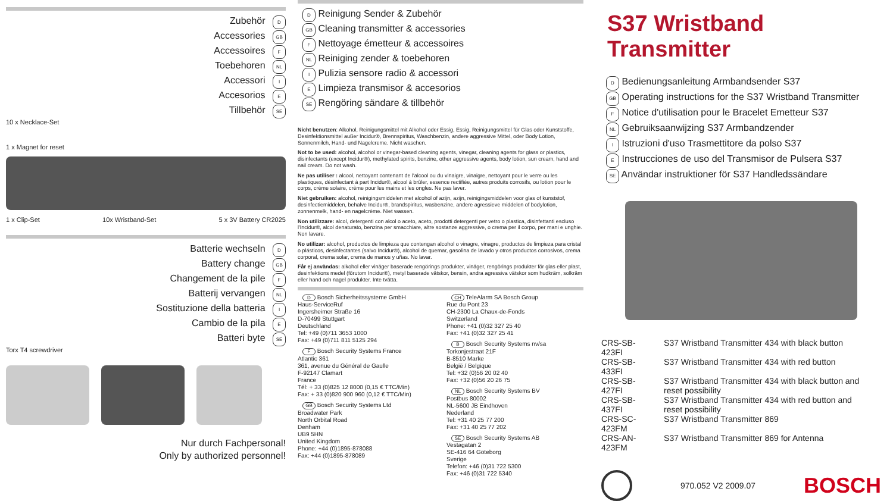Zubehör D
Accessories GB
Accessoires F
Toebehoren NL
Accessori I
Accesorios E
Tillbehör SE
10 x Necklace-Set
1 x Magnet for reset
1 x Clip-Set 10x Wristband-Set 5 x 3V Battery CR2025
Batterie wechseln D
Battery change GB
Changement de la pile F
Batterij vervangen NL
Sostituzione della batteria I
Cambio de la pila E
Batteri byte SE
Torx T4 screwdriver
Nur durch Fachpersonal!
Only by authorized personnel!
D Reinigung Sender & Zubehör
GB Cleaning transmitter & accessories
F Nettoyage émetteur & accessoires
NL Reiniging zender & toebehoren
I Pulizia sensore radio & accessori
E Limpieza transmisor & accesorios
SE Rengöring sändare & tillbehör
Nicht benutzen: Alkohol, Reinigungsmittel mit Alkohol oder Essig, Essig, Reinigungsmittel für Glas oder Kunststoffe, Desinfektionsmittel außer Incidur®, Brennspiritus, Waschbenzin, andere aggressive Mittel, oder Body Lotion, Sonnenmilch, Hand- und Nagelcreme. Nicht waschen.
Not to be used: alcohol, alcohol or vinegar-based cleaning agents, vinegar, cleaning agents for glass or plastics, disinfectants (except Incidur®), methylated spirits, benzine, other aggressive agents, body lotion, sun cream, hand and nail cream. Do not wash.
Ne pas utiliser : alcool, nettoyant contenant de l'alcool ou du vinaigre, vinaigre, nettoyant pour le verre ou les plastiques, désinfectant à part Incidur®, alcool à brûler, essence rectifiée, autres produits corrosifs, ou lotion pour le corps, crème solaire, crème pour les mains et les ongles. Ne pas laver.
Niet gebruiken: alcohol, reinigingsmiddelen met alcohol of azijn, azijn, reinigingsmiddelen voor glas of kunststof, desinfectiemiddelen, behalve Incidur®, brandspiritus, wasbenzine, andere agressieve middelen of bodylotion, zonnenmelk, hand- en nagelcrème. Niet wassen.
Non utilizzare: alcol, detergenti con alcol o aceto, aceto, prodotti detergenti per vetro o plastica, disinfettanti escluso l'Incidur®, alcol denaturato, benzina per smacchiare, altre sostanze aggressive, o crema per il corpo, per mani e unghie. Non lavare.
No utilizar: alcohol, productos de limpieza que contengan alcohol o vinagre, vinagre, productos de limpieza para cristal o plásticos, desinfectantes (salvo Incidur®), alcohol de quemar, gasolina de lavado y otros productos corrosivos, crema corporal, crema solar, crema de manos y uñas. No lavar.
Får ej användas: alkohol eller vinäger baserade rengörings produkter, vinäger, rengörings produkter för glas eller plast, desinfektions medel (förutom Incidur®), metyl baserade vätskor, bensin, andra agressiva vätskor som hudkräm, solkräm eller hand och nagel produkter. Inte tvätta.
D Bosch Sicherheitssysteme GmbH
Haus-ServiceRuf
Ingersheimer Straße 16
D-70499 Stuttgart
Deutschland
Tel: +49 (0)711 3653 1000
Fax: +49 (0)711 811 5125 294
F Bosch Security Systems France
Atlantic 361
361, avenue du Général de Gaulle
F-92147 Clamart
France
Tél: + 33 (0)825 12 8000 (0,15 € TTC/Min)
Fax: + 33 (0)820 900 960 (0,12 € TTC/Min)
GB Bosch Security Systems Ltd
Broadwater Park
North Orbital Road
Denham
UB9 5HN
United Kingdom
Phone: +44 (0)1895-878088
Fax: +44 (0)1895-878089
CH TeleAlarm SA Bosch Group
Rue du Pont 23
CH-2300 La Chaux-de-Fonds
Switzerland
Phone: +41 (0)32 327 25 40
Fax: +41 (0)32 327 25 41
B Bosch Security Systems nv/sa
Torkonjestraat 21F
B-8510 Marke
België / Belgique
Tel: +32 (0)56 20 02 40
Fax: +32 (0)56 20 26 75
NL Bosch Security Systems BV
Postbus 80002
NL-5600 JB Eindhoven
Nederland
Tel: +31 40 25 77 200
Fax: +31 40 25 77 202
SE Bosch Security Systems AB
Vestagatan 2
SE-416 64 Göteborg
Sverige
Telefon: +46 (0)31 722 5300
Fax: +46 (0)31 722 5340
S37 Wristband Transmitter
D Bedienungsanleitung Armbandsender S37
GB Operating instructions for the S37 Wristband Transmitter
F Notice d'utilisation pour le Bracelet Emetteur S37
NL Gebruiksaanwijzing S37 Armbandzender
I Istruzioni d'uso Trasmettitore da polso S37
E Instrucciones de uso del Transmisor de Pulsera S37
SE Användar instruktioner för S37 Handledssändare
| CRS-SB-423FI | S37 Wristband Transmitter 434 with black button |
| CRS-SB-433FI | S37 Wristband Transmitter 434 with red button |
| CRS-SB-427FI | S37 Wristband Transmitter 434 with black button and reset possibility |
| CRS-SB-437FI | S37 Wristband Transmitter 434 with red button and reset possibility |
| CRS-SC-423FM | S37 Wristband Transmitter 869 |
| CRS-AN-423FM | S37 Wristband Transmitter 869 for Antenna |
970.052 V2 2009.07 BOSCH